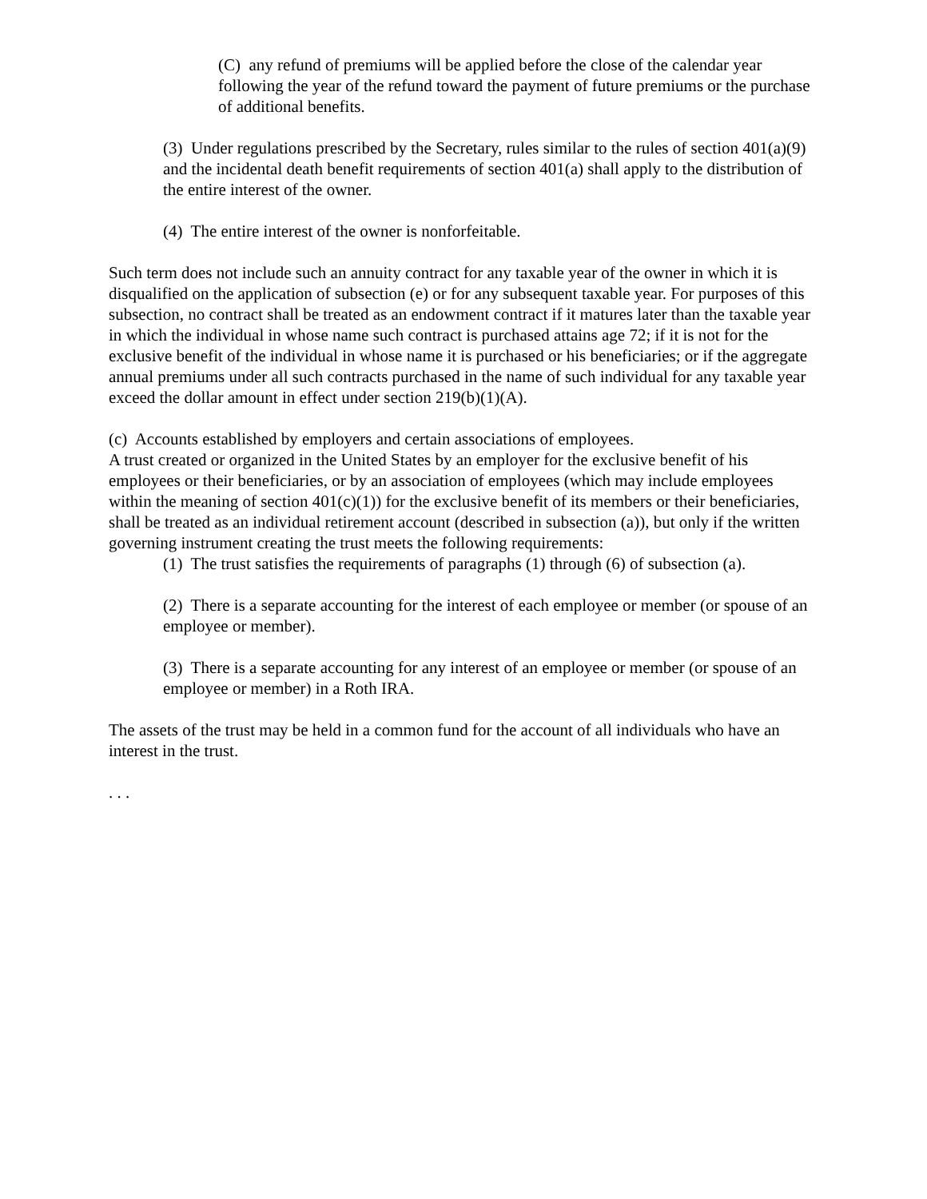(C) any refund of premiums will be applied before the close of the calendar year following the year of the refund toward the payment of future premiums or the purchase of additional benefits.
(3) Under regulations prescribed by the Secretary, rules similar to the rules of section 401(a)(9) and the incidental death benefit requirements of section 401(a) shall apply to the distribution of the entire interest of the owner.
(4) The entire interest of the owner is nonforfeitable.
Such term does not include such an annuity contract for any taxable year of the owner in which it is disqualified on the application of subsection (e) or for any subsequent taxable year. For purposes of this subsection, no contract shall be treated as an endowment contract if it matures later than the taxable year in which the individual in whose name such contract is purchased attains age 72; if it is not for the exclusive benefit of the individual in whose name it is purchased or his beneficiaries; or if the aggregate annual premiums under all such contracts purchased in the name of such individual for any taxable year exceed the dollar amount in effect under section 219(b)(1)(A).
(c) Accounts established by employers and certain associations of employees.
A trust created or organized in the United States by an employer for the exclusive benefit of his employees or their beneficiaries, or by an association of employees (which may include employees within the meaning of section 401(c)(1)) for the exclusive benefit of its members or their beneficiaries, shall be treated as an individual retirement account (described in subsection (a)), but only if the written governing instrument creating the trust meets the following requirements:
(1) The trust satisfies the requirements of paragraphs (1) through (6) of subsection (a).
(2) There is a separate accounting for the interest of each employee or member (or spouse of an employee or member).
(3) There is a separate accounting for any interest of an employee or member (or spouse of an employee or member) in a Roth IRA.
The assets of the trust may be held in a common fund for the account of all individuals who have an interest in the trust.
. . .